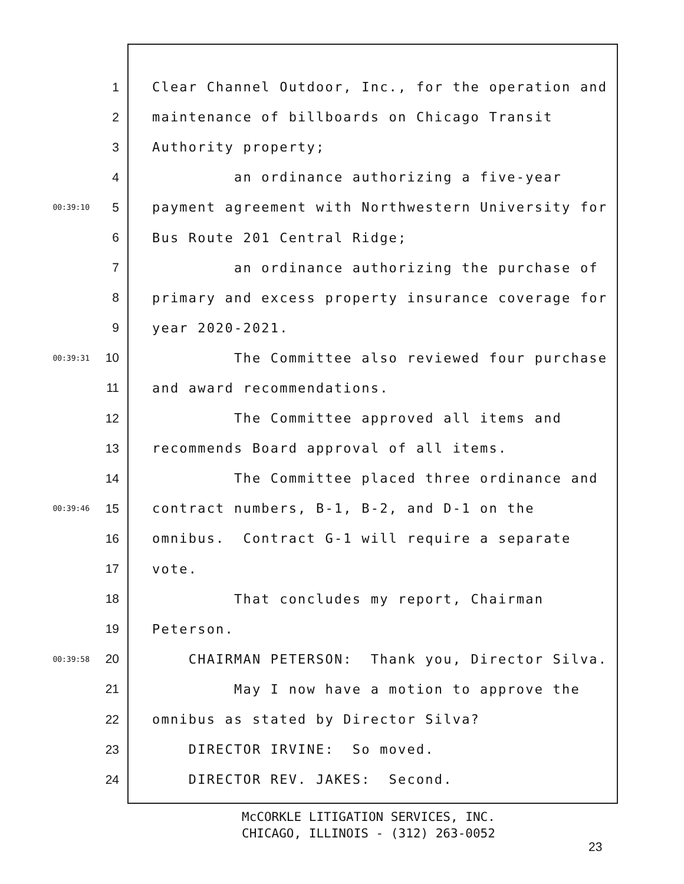1 Clear Channel Outdoor, Inc., for the operation and
2 maintenance of billboards on Chicago Transit
3 Authority property;
4 an ordinance authorizing a five-year
00:39:10 5 payment agreement with Northwestern University for
6 Bus Route 201 Central Ridge;
7 an ordinance authorizing the purchase of
8 primary and excess property insurance coverage for
9 year 2020-2021.
00:39:31 10 The Committee also reviewed four purchase
11 and award recommendations.
12 The Committee approved all items and
13 recommends Board approval of all items.
14 The Committee placed three ordinance and
00:39:46 15 contract numbers, B-1, B-2, and D-1 on the
16 omnibus. Contract G-1 will require a separate
17 vote.
18 That concludes my report, Chairman
19 Peterson.
00:39:58 20 CHAIRMAN PETERSON: Thank you, Director Silva.
21 May I now have a motion to approve the
22 omnibus as stated by Director Silva?
23 DIRECTOR IRVINE: So moved.
24 DIRECTOR REV. JAKES: Second.
McCORKLE LITIGATION SERVICES, INC. CHICAGO, ILLINOIS - (312) 263-0052
23